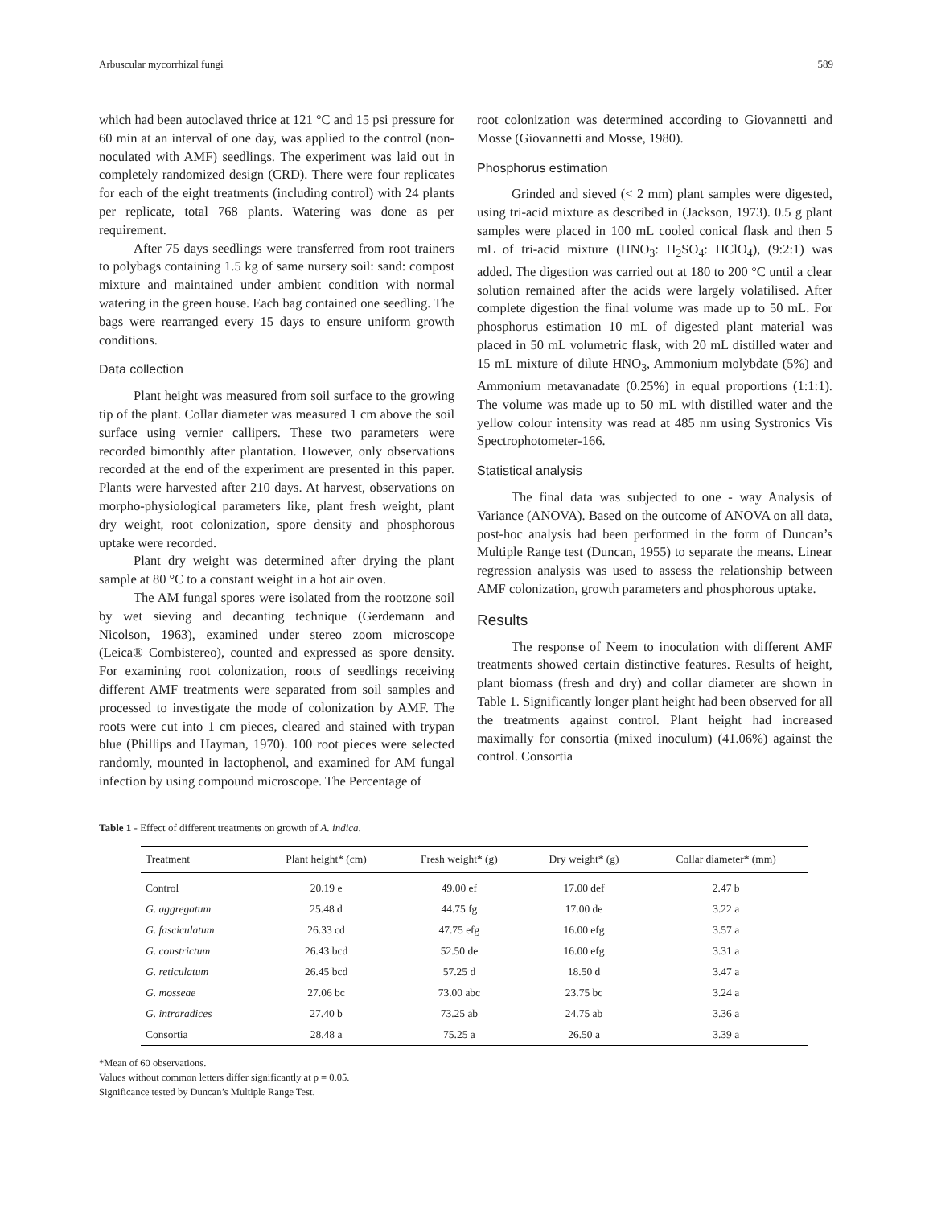Arbuscular mycorrhizal fungi 589
which had been autoclaved thrice at 121 °C and 15 psi pressure for 60 min at an interval of one day, was applied to the control (non-noculated with AMF) seedlings. The experiment was laid out in completely randomized design (CRD). There were four replicates for each of the eight treatments (including control) with 24 plants per replicate, total 768 plants. Watering was done as per requirement.
After 75 days seedlings were transferred from root trainers to polybags containing 1.5 kg of same nursery soil: sand: compost mixture and maintained under ambient condition with normal watering in the green house. Each bag contained one seedling. The bags were rearranged every 15 days to ensure uniform growth conditions.
Data collection
Plant height was measured from soil surface to the growing tip of the plant. Collar diameter was measured 1 cm above the soil surface using vernier callipers. These two parameters were recorded bimonthly after plantation. However, only observations recorded at the end of the experiment are presented in this paper. Plants were harvested after 210 days. At harvest, observations on morpho-physiological parameters like, plant fresh weight, plant dry weight, root colonization, spore density and phosphorous uptake were recorded.
Plant dry weight was determined after drying the plant sample at 80 °C to a constant weight in a hot air oven.
The AM fungal spores were isolated from the rootzone soil by wet sieving and decanting technique (Gerdemann and Nicolson, 1963), examined under stereo zoom microscope (Leica® Combistereo), counted and expressed as spore density. For examining root colonization, roots of seedlings receiving different AMF treatments were separated from soil samples and processed to investigate the mode of colonization by AMF. The roots were cut into 1 cm pieces, cleared and stained with trypan blue (Phillips and Hayman, 1970). 100 root pieces were selected randomly, mounted in lactophenol, and examined for AM fungal infection by using compound microscope. The Percentage of
root colonization was determined according to Giovannetti and Mosse (Giovannetti and Mosse, 1980).
Phosphorus estimation
Grinded and sieved (< 2 mm) plant samples were digested, using tri-acid mixture as described in (Jackson, 1973). 0.5 g plant samples were placed in 100 mL cooled conical flask and then 5 mL of tri-acid mixture (HNO<sub>3</sub>: H<sub>2</sub>SO<sub>4</sub>: HClO<sub>4</sub>), (9:2:1) was added. The digestion was carried out at 180 to 200 °C until a clear solution remained after the acids were largely volatilised. After complete digestion the final volume was made up to 50 mL. For phosphorus estimation 10 mL of digested plant material was placed in 50 mL volumetric flask, with 20 mL distilled water and 15 mL mixture of dilute HNO<sub>3</sub>, Ammonium molybdate (5%) and Ammonium metavanadate (0.25%) in equal proportions (1:1:1). The volume was made up to 50 mL with distilled water and the yellow colour intensity was read at 485 nm using Systronics Vis Spectrophotometer-166.
Statistical analysis
The final data was subjected to one - way Analysis of Variance (ANOVA). Based on the outcome of ANOVA on all data, post-hoc analysis had been performed in the form of Duncan’s Multiple Range test (Duncan, 1955) to separate the means. Linear regression analysis was used to assess the relationship between AMF colonization, growth parameters and phosphorous uptake.
Results
The response of Neem to inoculation with different AMF treatments showed certain distinctive features. Results of height, plant biomass (fresh and dry) and collar diameter are shown in Table 1. Significantly longer plant height had been observed for all the treatments against control. Plant height had increased maximally for consortia (mixed inoculum) (41.06%) against the control. Consortia
Table 1 - Effect of different treatments on growth of A. indica.
| Treatment | Plant height* (cm) | Fresh weight* (g) | Dry weight* (g) | Collar diameter* (mm) |
| --- | --- | --- | --- | --- |
| Control | 20.19 e | 49.00 ef | 17.00 def | 2.47 b |
| G. aggregatum | 25.48 d | 44.75 fg | 17.00 de | 3.22 a |
| G. fasciculatum | 26.33 cd | 47.75 efg | 16.00 efg | 3.57 a |
| G. constrictum | 26.43 bcd | 52.50 de | 16.00 efg | 3.31 a |
| G. reticulatum | 26.45 bcd | 57.25 d | 18.50 d | 3.47 a |
| G. mosseae | 27.06 bc | 73.00 abc | 23.75 bc | 3.24 a |
| G. intraradices | 27.40 b | 73.25 ab | 24.75 ab | 3.36 a |
| Consortia | 28.48 a | 75.25 a | 26.50 a | 3.39 a |
*Mean of 60 observations.
Values without common letters differ significantly at p = 0.05.
Significance tested by Duncan’s Multiple Range Test.